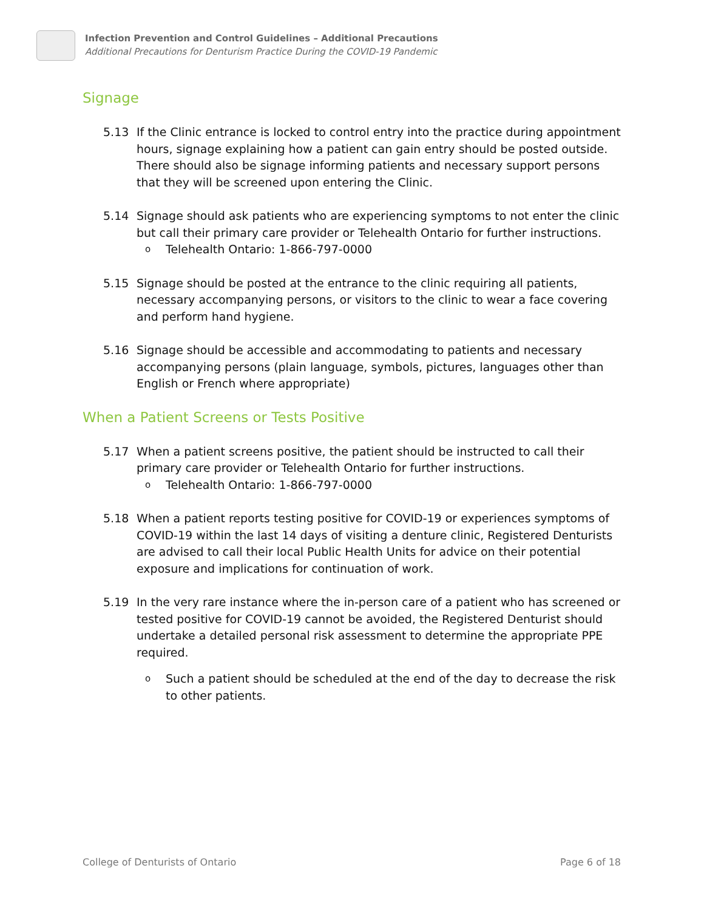Infection Prevention and Control Guidelines – Additional Precautions
Additional Precautions for Denturism Practice During the COVID-19 Pandemic
Signage
5.13 If the Clinic entrance is locked to control entry into the practice during appointment hours, signage explaining how a patient can gain entry should be posted outside. There should also be signage informing patients and necessary support persons that they will be screened upon entering the Clinic.
5.14 Signage should ask patients who are experiencing symptoms to not enter the clinic but call their primary care provider or Telehealth Ontario for further instructions.
o Telehealth Ontario: 1-866-797-0000
5.15 Signage should be posted at the entrance to the clinic requiring all patients, necessary accompanying persons, or visitors to the clinic to wear a face covering and perform hand hygiene.
5.16 Signage should be accessible and accommodating to patients and necessary accompanying persons (plain language, symbols, pictures, languages other than English or French where appropriate)
When a Patient Screens or Tests Positive
5.17 When a patient screens positive, the patient should be instructed to call their primary care provider or Telehealth Ontario for further instructions.
o Telehealth Ontario: 1-866-797-0000
5.18 When a patient reports testing positive for COVID-19 or experiences symptoms of COVID-19 within the last 14 days of visiting a denture clinic, Registered Denturists are advised to call their local Public Health Units for advice on their potential exposure and implications for continuation of work.
5.19 In the very rare instance where the in-person care of a patient who has screened or tested positive for COVID-19 cannot be avoided, the Registered Denturist should undertake a detailed personal risk assessment to determine the appropriate PPE required.
o Such a patient should be scheduled at the end of the day to decrease the risk to other patients.
College of Denturists of Ontario Page 6 of 18